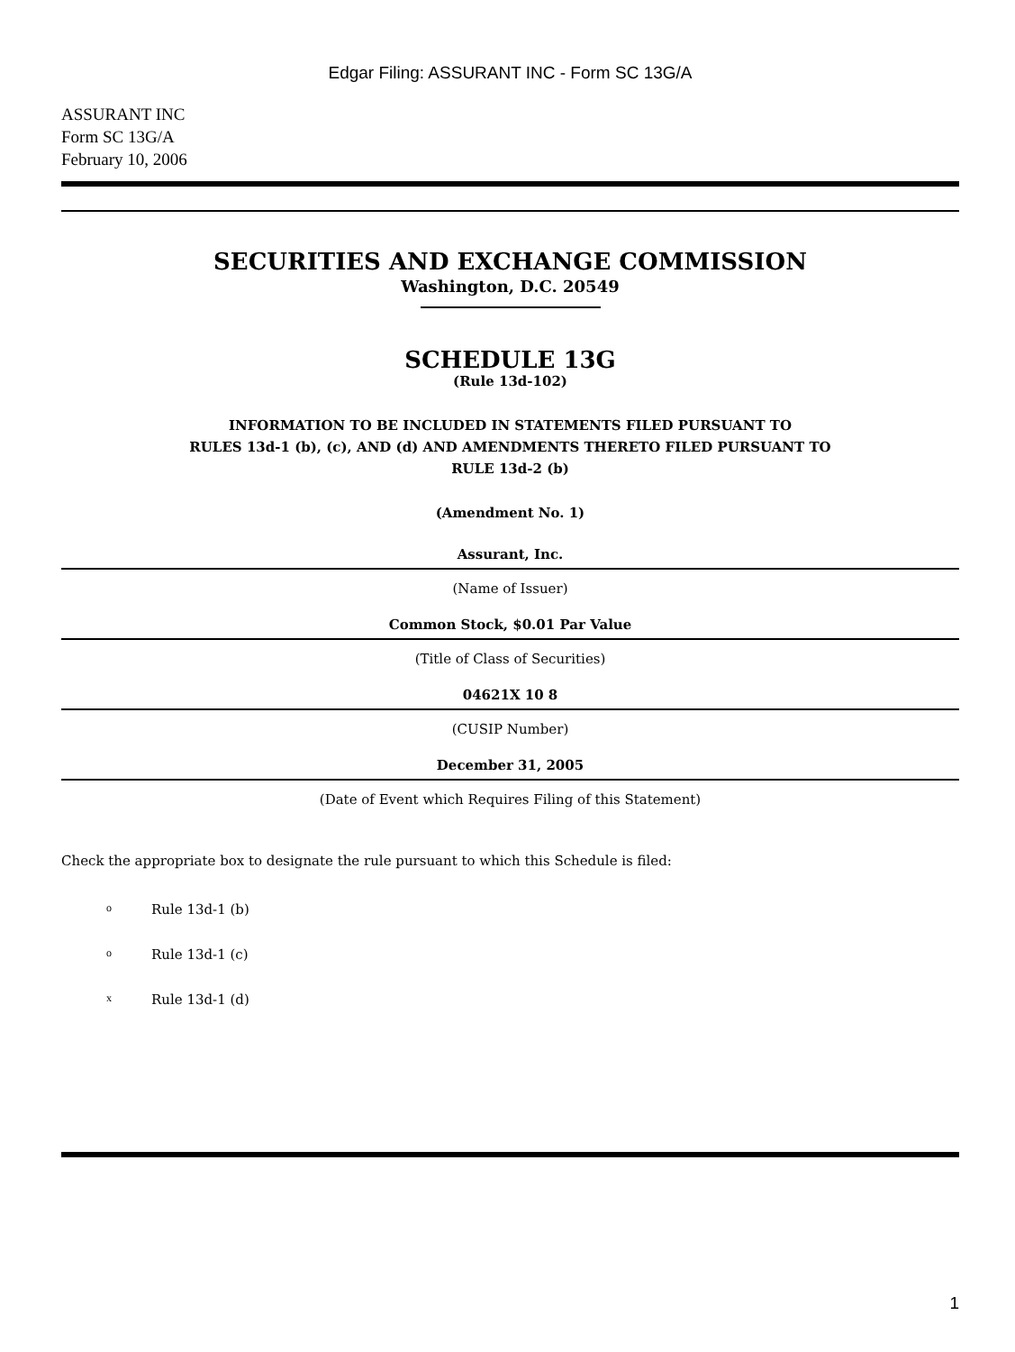Edgar Filing: ASSURANT INC - Form SC 13G/A
ASSURANT INC
Form SC 13G/A
February 10, 2006
SECURITIES AND EXCHANGE COMMISSION
Washington, D.C. 20549
SCHEDULE 13G
(Rule 13d-102)
INFORMATION TO BE INCLUDED IN STATEMENTS FILED PURSUANT TO
RULES 13d-1 (b), (c), AND (d) AND AMENDMENTS THERETO FILED PURSUANT TO
RULE 13d-2 (b)
(Amendment No. 1)
Assurant, Inc.
(Name of Issuer)
Common Stock, $0.01 Par Value
(Title of Class of Securities)
04621X 10 8
(CUSIP Number)
December 31, 2005
(Date of Event which Requires Filing of this Statement)
Check the appropriate box to designate the rule pursuant to which this Schedule is filed:
o Rule 13d-1 (b)
o Rule 13d-1 (c)
x Rule 13d-1 (d)
1